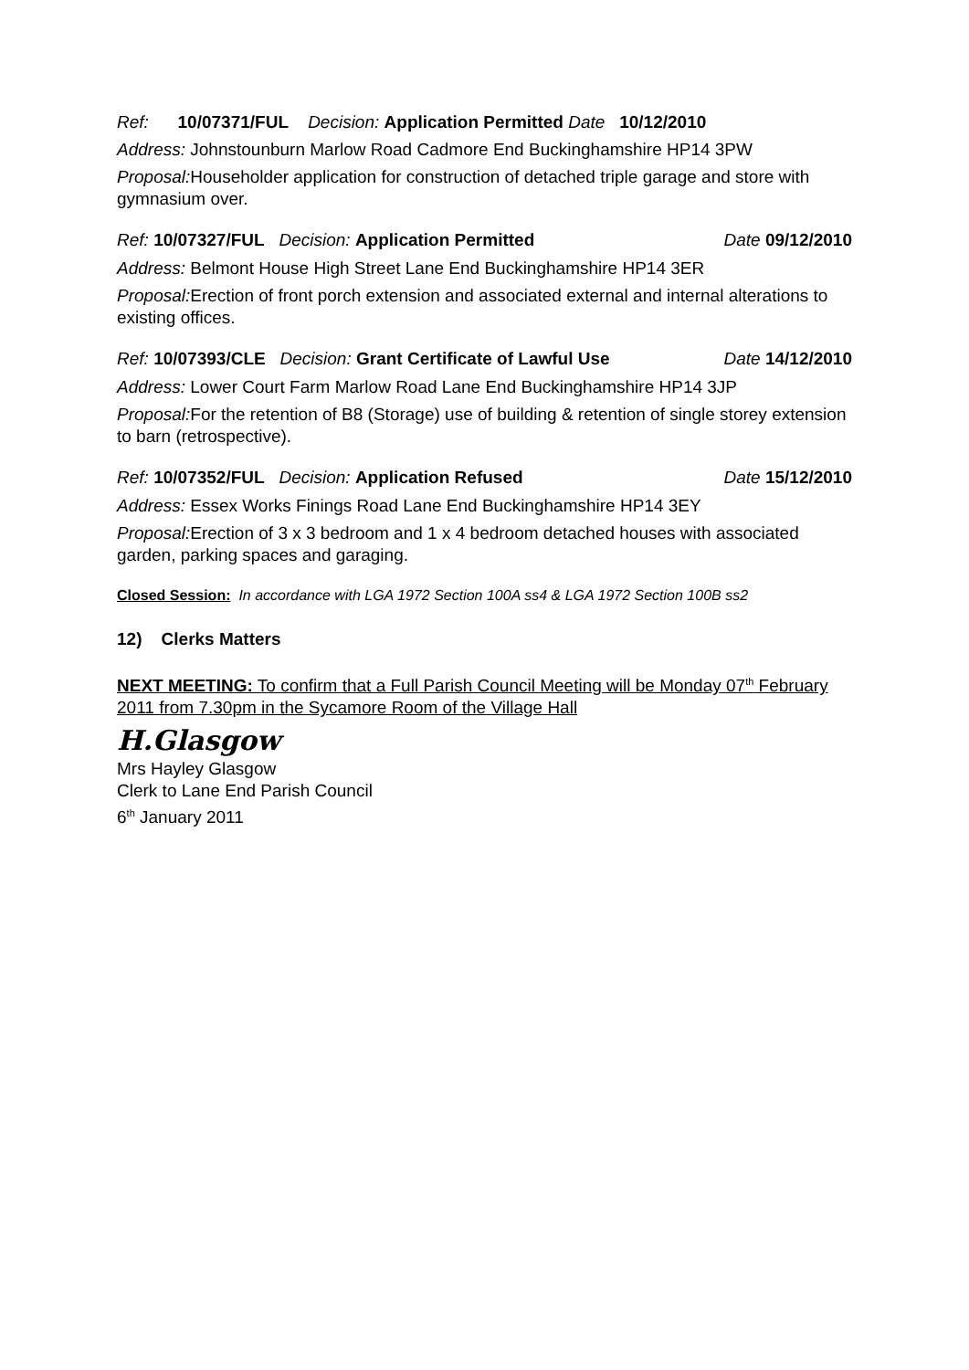Ref: 10/07371/FUL Decision: Application Permitted Date 10/12/2010
Address: Johnstounburn Marlow Road Cadmore End Buckinghamshire HP14 3PW
Proposal: Householder application for construction of detached triple garage and store with gymnasium over.
Ref: 10/07327/FUL Decision: Application Permitted Date 09/12/2010
Address: Belmont House High Street Lane End Buckinghamshire HP14 3ER
Proposal: Erection of front porch extension and associated external and internal alterations to existing offices.
Ref: 10/07393/CLE Decision: Grant Certificate of Lawful Use Date 14/12/2010
Address: Lower Court Farm Marlow Road Lane End Buckinghamshire HP14 3JP
Proposal: For the retention of B8 (Storage) use of building & retention of single storey extension to barn (retrospective).
Ref: 10/07352/FUL Decision: Application Refused Date 15/12/2010
Address: Essex Works Finings Road Lane End Buckinghamshire HP14 3EY
Proposal: Erection of 3 x 3 bedroom and 1 x 4 bedroom detached houses with associated garden, parking spaces and garaging.
Closed Session: In accordance with LGA 1972 Section 100A ss4 & LGA 1972 Section 100B ss2
12) Clerks Matters
NEXT MEETING: To confirm that a Full Parish Council Meeting will be Monday 07<sup>th</sup> February 2011 from 7.30pm in the Sycamore Room of the Village Hall
H.Glasgow
Mrs Hayley Glasgow
Clerk to Lane End Parish Council
6<sup>th</sup> January 2011